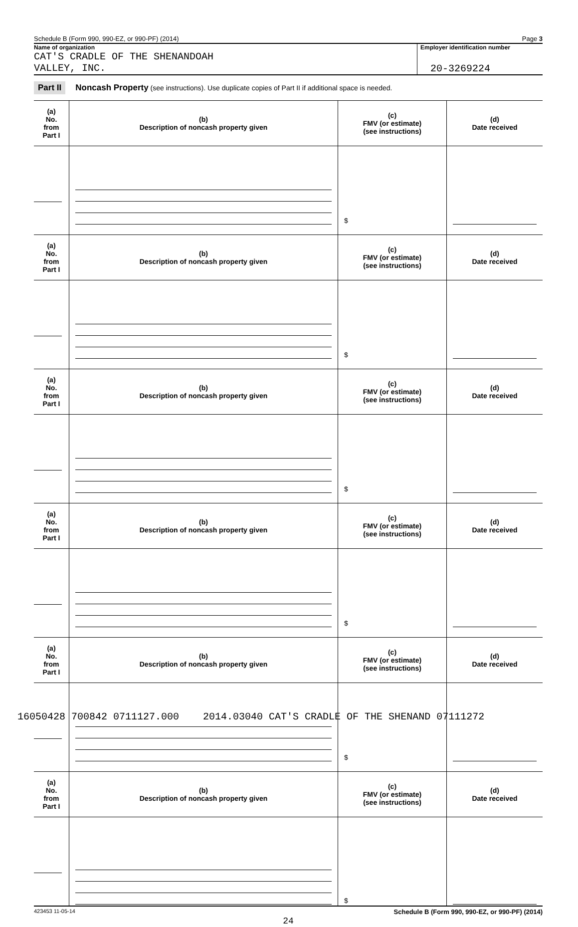Schedule B (Form 990, 990-EZ, or 990-PF) (2014) Page 3
Name of organization
CAT'S CRADLE OF THE SHENANDOAH
VALLEY, INC.
Employer identification number
20-3269224
Part II Noncash Property (see instructions). Use duplicate copies of Part II if additional space is needed.
| (a) No. from Part I | (b) Description of noncash property given | (c) FMV (or estimate) (see instructions) | (d) Date received |
| --- | --- | --- | --- |
| | | $ | |
| (a) No. from Part I | (b) Description of noncash property given | (c) FMV (or estimate) (see instructions) | (d) Date received |
| | | $ | |
| (a) No. from Part I | (b) Description of noncash property given | (c) FMV (or estimate) (see instructions) | (d) Date received |
| | | $ | |
| (a) No. from Part I | (b) Description of noncash property given | (c) FMV (or estimate) (see instructions) | (d) Date received |
| | | $ | |
| (a) No. from Part I | (b) Description of noncash property given | (c) FMV (or estimate) (see instructions) | (d) Date received |
| | | $ | |
| (a) No. from Part I | (b) Description of noncash property given | (c) FMV (or estimate) (see instructions) | (d) Date received |
| | | $ | |
423453 11-05-14 Schedule B (Form 990, 990-EZ, or 990-PF) (2014)
24
16050428 700842 0711127.000 2014.03040 CAT'S CRADLE OF THE SHENAND 07111272